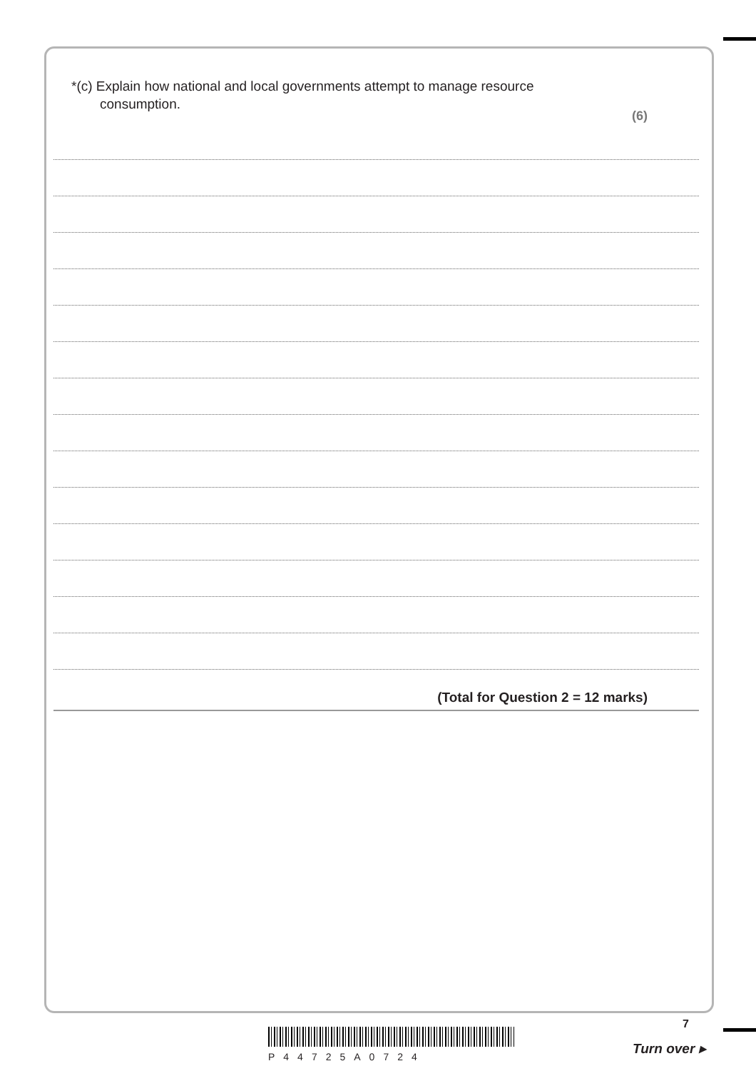*(c) Explain how national and local governments attempt to manage resource
consumption.
(6)
(Total for Question 2 = 12 marks)
7
P44725A0724
Turn over ▸